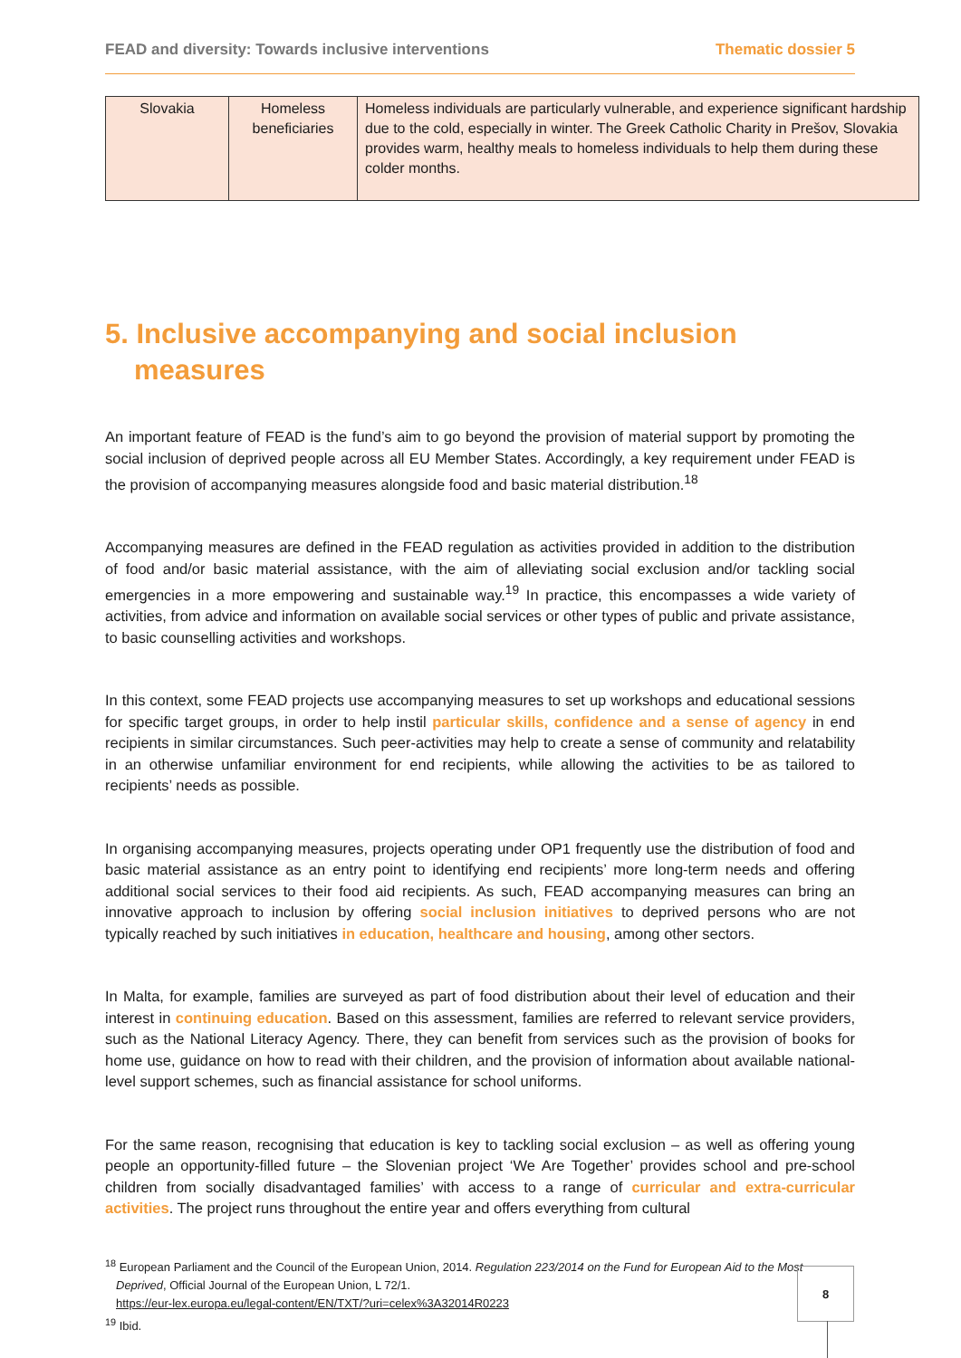FEAD and diversity: Towards inclusive interventions Thematic dossier 5
| Slovakia | Homeless beneficiaries | Homeless individuals are particularly vulnerable, and experience significant hardship due to the cold, especially in winter. The Greek Catholic Charity in Prešov, Slovakia provides warm, healthy meals to homeless individuals to help them during these colder months. |
5. Inclusive accompanying and social inclusion measures
An important feature of FEAD is the fund’s aim to go beyond the provision of material support by promoting the social inclusion of deprived people across all EU Member States. Accordingly, a key requirement under FEAD is the provision of accompanying measures alongside food and basic material distribution.<sup>18</sup>
Accompanying measures are defined in the FEAD regulation as activities provided in addition to the distribution of food and/or basic material assistance, with the aim of alleviating social exclusion and/or tackling social emergencies in a more empowering and sustainable way.<sup>19</sup> In practice, this encompasses a wide variety of activities, from advice and information on available social services or other types of public and private assistance, to basic counselling activities and workshops.
In this context, some FEAD projects use accompanying measures to set up workshops and educational sessions for specific target groups, in order to help instil particular skills, confidence and a sense of agency in end recipients in similar circumstances. Such peer-activities may help to create a sense of community and relatability in an otherwise unfamiliar environment for end recipients, while allowing the activities to be as tailored to recipients’ needs as possible.
In organising accompanying measures, projects operating under OP1 frequently use the distribution of food and basic material assistance as an entry point to identifying end recipients’ more long-term needs and offering additional social services to their food aid recipients. As such, FEAD accompanying measures can bring an innovative approach to inclusion by offering social inclusion initiatives to deprived persons who are not typically reached by such initiatives in education, healthcare and housing, among other sectors.
In Malta, for example, families are surveyed as part of food distribution about their level of education and their interest in continuing education. Based on this assessment, families are referred to relevant service providers, such as the National Literacy Agency. There, they can benefit from services such as the provision of books for home use, guidance on how to read with their children, and the provision of information about available national-level support schemes, such as financial assistance for school uniforms.
For the same reason, recognising that education is key to tackling social exclusion – as well as offering young people an opportunity-filled future – the Slovenian project ‘We Are Together’ provides school and pre-school children from socially disadvantaged families’ with access to a range of curricular and extra-curricular activities. The project runs throughout the entire year and offers everything from cultural
<sup>18</sup> European Parliament and the Council of the European Union, 2014. Regulation 223/2014 on the Fund for European Aid to the Most
Deprived, Official Journal of the European Union, L 72/1.
https://eur-lex.europa.eu/legal-content/EN/TXT/?uri=celex%3A32014R0223
<sup>19</sup> Ibid.
8